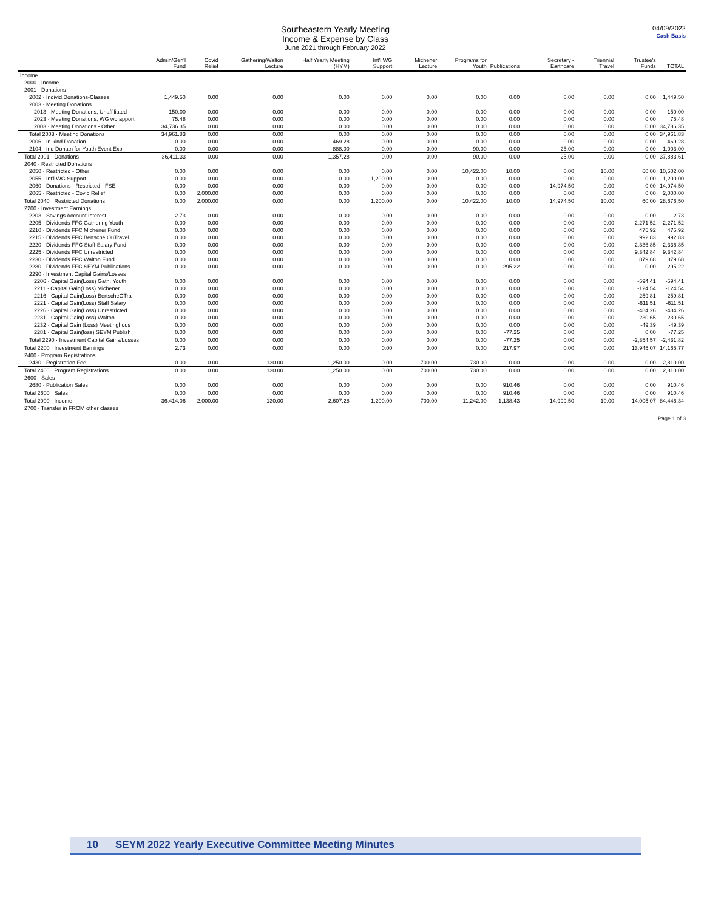Southeastern Yearly Meeting
Income & Expense by Class
June 2021 through February 2022
04/09/2022
Cash Basis
| | Admin/Gen'l Fund | Covid Relief | Gathering/Walton Lecture | Half Yearly Meeting (HYM) | Int'l WG Support | Michener Lecture | Programs for Youth | Publications | Secretary - Earthcare | Triennial Travel | Trustee's Funds | TOTAL |
| --- | --- | --- | --- | --- | --- | --- | --- | --- | --- | --- | --- | --- |
| Income | | | | | | | | | | | | |
| 2000 · Income | | | | | | | | | | | | |
| 2001 · Donations | | | | | | | | | | | | |
| 2002 · Individ.Donations-Classes | 1,449.50 | 0.00 | 0.00 | 0.00 | 0.00 | 0.00 | 0.00 | 0.00 | 0.00 | 0.00 | 0.00 | 1,449.50 |
| 2003 · Meeting Donations | | | | | | | | | | | | |
| 2013 · Meeting Donations, Unaffiliated | 150.00 | 0.00 | 0.00 | 0.00 | 0.00 | 0.00 | 0.00 | 0.00 | 0.00 | 0.00 | 0.00 | 150.00 |
| 2023 · Meeting Donations, WG wo apport | 75.48 | 0.00 | 0.00 | 0.00 | 0.00 | 0.00 | 0.00 | 0.00 | 0.00 | 0.00 | 0.00 | 75.48 |
| 2003 · Meeting Donations - Other | 34,736.35 | 0.00 | 0.00 | 0.00 | 0.00 | 0.00 | 0.00 | 0.00 | 0.00 | 0.00 | 0.00 | 34,736.35 |
| Total 2003 · Meeting Donations | 34,961.83 | 0.00 | 0.00 | 0.00 | 0.00 | 0.00 | 0.00 | 0.00 | 0.00 | 0.00 | 0.00 | 34,961.83 |
| 2006 · In-kind Donation | 0.00 | 0.00 | 0.00 | 469.28 | 0.00 | 0.00 | 0.00 | 0.00 | 0.00 | 0.00 | 0.00 | 469.28 |
| 2104 · Ind Donatn for Youth Event Exp | 0.00 | 0.00 | 0.00 | 888.00 | 0.00 | 0.00 | 90.00 | 0.00 | 25.00 | 0.00 | 0.00 | 1,003.00 |
| Total 2001 · Donations | 36,411.33 | 0.00 | 0.00 | 1,357.28 | 0.00 | 0.00 | 90.00 | 0.00 | 25.00 | 0.00 | 0.00 | 37,883.61 |
| 2040 · Restricted Donations | | | | | | | | | | | | |
| 2050 · Restricted - Other | 0.00 | 0.00 | 0.00 | 0.00 | 0.00 | 0.00 | 10,422.00 | 10.00 | 0.00 | 10.00 | 60.00 | 10,502.00 |
| 2055 · Int'l WG Support | 0.00 | 0.00 | 0.00 | 0.00 | 1,200.00 | 0.00 | 0.00 | 0.00 | 0.00 | 0.00 | 0.00 | 1,200.00 |
| 2060 · Donations - Restricted - FSE | 0.00 | 0.00 | 0.00 | 0.00 | 0.00 | 0.00 | 0.00 | 0.00 | 14,974.50 | 0.00 | 0.00 | 14,974.50 |
| 2065 · Restricted - Covid Relief | 0.00 | 2,000.00 | 0.00 | 0.00 | 0.00 | 0.00 | 0.00 | 0.00 | 0.00 | 0.00 | 0.00 | 2,000.00 |
| Total 2040 · Restricted Donations | 0.00 | 2,000.00 | 0.00 | 0.00 | 1,200.00 | 0.00 | 10,422.00 | 10.00 | 14,974.50 | 10.00 | 60.00 | 28,676.50 |
| 2200 · Investment Earnings | | | | | | | | | | | | |
| 2203 · Savings Account Interest | 2.73 | 0.00 | 0.00 | 0.00 | 0.00 | 0.00 | 0.00 | 0.00 | 0.00 | 0.00 | 0.00 | 2.73 |
| 2205 · Dividends FFC Gathering Youth | 0.00 | 0.00 | 0.00 | 0.00 | 0.00 | 0.00 | 0.00 | 0.00 | 0.00 | 0.00 | 2,271.52 | 2,271.52 |
| 2210 · Dividends FFC Michener Fund | 0.00 | 0.00 | 0.00 | 0.00 | 0.00 | 0.00 | 0.00 | 0.00 | 0.00 | 0.00 | 475.92 | 475.92 |
| 2215 · Dividends FFC Bertsche OuTravel | 0.00 | 0.00 | 0.00 | 0.00 | 0.00 | 0.00 | 0.00 | 0.00 | 0.00 | 0.00 | 992.83 | 992.83 |
| 2220 · Dividends-FFC Staff Salary Fund | 0.00 | 0.00 | 0.00 | 0.00 | 0.00 | 0.00 | 0.00 | 0.00 | 0.00 | 0.00 | 2,336.85 | 2,336.85 |
| 2225 · Dividends FFC Unrestricted | 0.00 | 0.00 | 0.00 | 0.00 | 0.00 | 0.00 | 0.00 | 0.00 | 0.00 | 0.00 | 9,342.84 | 9,342.84 |
| 2230 · Dividends FFC Walton Fund | 0.00 | 0.00 | 0.00 | 0.00 | 0.00 | 0.00 | 0.00 | 0.00 | 0.00 | 0.00 | 879.68 | 879.68 |
| 2280 · Dividends FFC SEYM Publications | 0.00 | 0.00 | 0.00 | 0.00 | 0.00 | 0.00 | 0.00 | 295.22 | 0.00 | 0.00 | 0.00 | 295.22 |
| 2290 · Investment Capital Gains/Losses | | | | | | | | | | | | |
| 2206 · Capital Gain(Loss) Gath. Youth | 0.00 | 0.00 | 0.00 | 0.00 | 0.00 | 0.00 | 0.00 | 0.00 | 0.00 | 0.00 | -594.41 | -594.41 |
| 2211 · Capital Gain(Loss) Michener | 0.00 | 0.00 | 0.00 | 0.00 | 0.00 | 0.00 | 0.00 | 0.00 | 0.00 | 0.00 | -124.54 | -124.54 |
| 2216 · Capital Gain(Loss) BertscheOTra | 0.00 | 0.00 | 0.00 | 0.00 | 0.00 | 0.00 | 0.00 | 0.00 | 0.00 | 0.00 | -259.81 | -259.81 |
| 2221 · Capital Gain(Loss) Staff Salary | 0.00 | 0.00 | 0.00 | 0.00 | 0.00 | 0.00 | 0.00 | 0.00 | 0.00 | 0.00 | -611.51 | -611.51 |
| 2226 · Capital Gain(Loss) Unrestricted | 0.00 | 0.00 | 0.00 | 0.00 | 0.00 | 0.00 | 0.00 | 0.00 | 0.00 | 0.00 | -484.26 | -484.26 |
| 2231 · Capital Gain(Loss) Walton | 0.00 | 0.00 | 0.00 | 0.00 | 0.00 | 0.00 | 0.00 | 0.00 | 0.00 | 0.00 | -230.65 | -230.65 |
| 2232 · Capital Gain (Loss) Meetinghous | 0.00 | 0.00 | 0.00 | 0.00 | 0.00 | 0.00 | 0.00 | 0.00 | 0.00 | 0.00 | -49.39 | -49.39 |
| 2281 · Capital Gain(loss) SEYM Publish | 0.00 | 0.00 | 0.00 | 0.00 | 0.00 | 0.00 | 0.00 | -77.25 | 0.00 | 0.00 | 0.00 | -77.25 |
| Total 2290 · Investment Capital Gains/Losses | 0.00 | 0.00 | 0.00 | 0.00 | 0.00 | 0.00 | 0.00 | -77.25 | 0.00 | 0.00 | -2,354.57 | -2,431.82 |
| Total 2200 · Investment Earnings | 2.73 | 0.00 | 0.00 | 0.00 | 0.00 | 0.00 | 0.00 | 217.97 | 0.00 | 0.00 | 13,945.07 | 14,165.77 |
| 2400 · Program Registrations | | | | | | | | | | | | |
| 2430 · Registration Fee | 0.00 | 0.00 | 130.00 | 1,250.00 | 0.00 | 700.00 | 730.00 | 0.00 | 0.00 | 0.00 | 0.00 | 2,810.00 |
| Total 2400 · Program Registrations | 0.00 | 0.00 | 130.00 | 1,250.00 | 0.00 | 700.00 | 730.00 | 0.00 | 0.00 | 0.00 | 0.00 | 2,810.00 |
| 2600 · Sales | | | | | | | | | | | | |
| 2680 · Publication Sales | 0.00 | 0.00 | 0.00 | 0.00 | 0.00 | 0.00 | 0.00 | 910.46 | 0.00 | 0.00 | 0.00 | 910.46 |
| Total 2600 · Sales | 0.00 | 0.00 | 0.00 | 0.00 | 0.00 | 0.00 | 0.00 | 910.46 | 0.00 | 0.00 | 0.00 | 910.46 |
| Total 2000 · Income | 36,414.06 | 2,000.00 | 130.00 | 2,607.28 | 1,200.00 | 700.00 | 11,242.00 | 1,138.43 | 14,999.50 | 10.00 | 14,005.07 | 84,446.34 |
| 2700 · Transfer in FROM other classes | | | | | | | | | | | | |
Page 1 of 3
10 SEYM 2022 Yearly Executive Committee Meeting Minutes